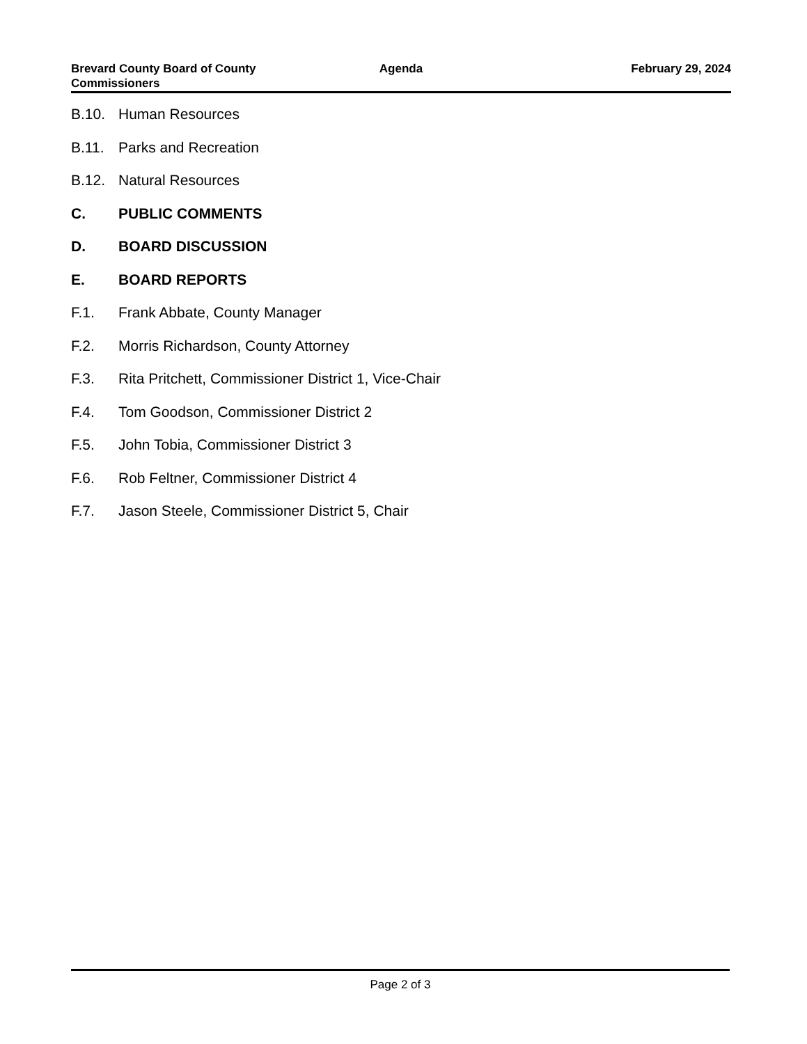Brevard County Board of County
Commissioners
Agenda February 29, 2024
B.10. Human Resources
B.11. Parks and Recreation
B.12. Natural Resources
C. PUBLIC COMMENTS
D. BOARD DISCUSSION
E. BOARD REPORTS
F.1. Frank Abbate, County Manager
F.2. Morris Richardson, County Attorney
F.3. Rita Pritchett, Commissioner District 1, Vice-Chair
F.4. Tom Goodson, Commissioner District 2
F.5. John Tobia, Commissioner District 3
F.6. Rob Feltner, Commissioner District 4
F.7. Jason Steele, Commissioner District 5, Chair
Page 2 of 3